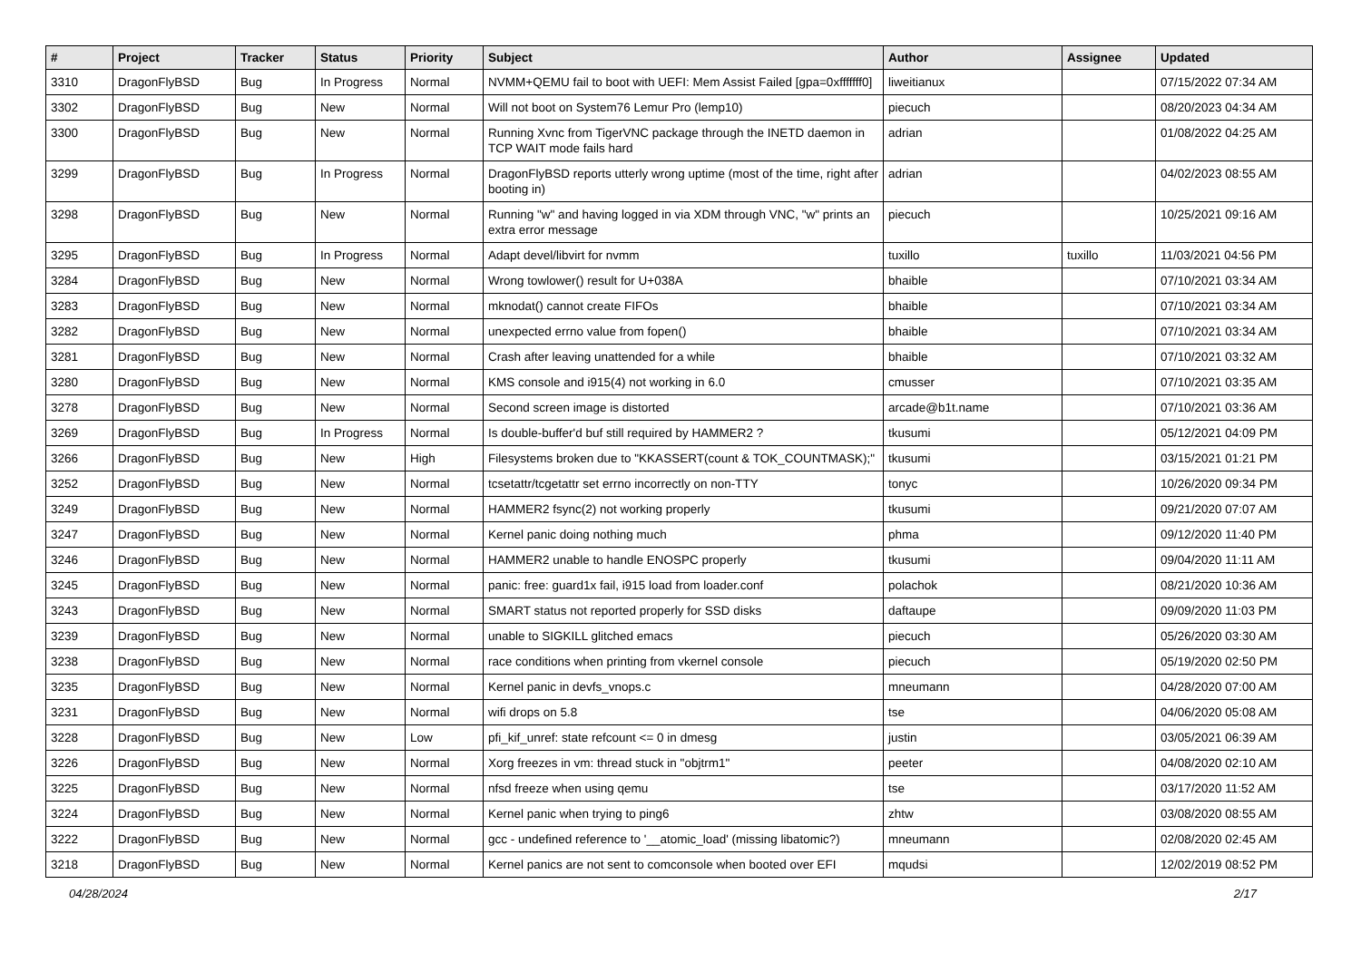| # | Project | Tracker | Status | Priority | Subject | Author | Assignee | Updated |
| --- | --- | --- | --- | --- | --- | --- | --- | --- |
| 3310 | DragonFlyBSD | Bug | In Progress | Normal | NVMM+QEMU fail to boot with UEFI: Mem Assist Failed [gpa=0xfffffff0] | liweitianux | | 07/15/2022 07:34 AM |
| 3302 | DragonFlyBSD | Bug | New | Normal | Will not boot on System76 Lemur Pro (lemp10) | piecuch | | 08/20/2023 04:34 AM |
| 3300 | DragonFlyBSD | Bug | New | Normal | Running Xvnc from TigerVNC package through the INETD daemon in TCP WAIT mode fails hard | adrian | | 01/08/2022 04:25 AM |
| 3299 | DragonFlyBSD | Bug | In Progress | Normal | DragonFlyBSD reports utterly wrong uptime (most of the time, right after booting in) | adrian | | 04/02/2023 08:55 AM |
| 3298 | DragonFlyBSD | Bug | New | Normal | Running "w" and having logged in via XDM through VNC, "w" prints an extra error message | piecuch | | 10/25/2021 09:16 AM |
| 3295 | DragonFlyBSD | Bug | In Progress | Normal | Adapt devel/libvirt for nvmm | tuxillo | tuxillo | 11/03/2021 04:56 PM |
| 3284 | DragonFlyBSD | Bug | New | Normal | Wrong towlower() result for U+038A | bhaible | | 07/10/2021 03:34 AM |
| 3283 | DragonFlyBSD | Bug | New | Normal | mknodat() cannot create FIFOs | bhaible | | 07/10/2021 03:34 AM |
| 3282 | DragonFlyBSD | Bug | New | Normal | unexpected errno value from fopen() | bhaible | | 07/10/2021 03:34 AM |
| 3281 | DragonFlyBSD | Bug | New | Normal | Crash after leaving unattended for a while | bhaible | | 07/10/2021 03:32 AM |
| 3280 | DragonFlyBSD | Bug | New | Normal | KMS console and i915(4) not working in 6.0 | cmusser | | 07/10/2021 03:35 AM |
| 3278 | DragonFlyBSD | Bug | New | Normal | Second screen image is distorted | arcade@b1t.name | | 07/10/2021 03:36 AM |
| 3269 | DragonFlyBSD | Bug | In Progress | Normal | Is double-buffer'd buf still required by HAMMER2 ? | tkusumi | | 05/12/2021 04:09 PM |
| 3266 | DragonFlyBSD | Bug | New | High | Filesystems broken due to "KKASSERT(count & TOK_COUNTMASK);" | tkusumi | | 03/15/2021 01:21 PM |
| 3252 | DragonFlyBSD | Bug | New | Normal | tcsetattr/tcgetattr set errno incorrectly on non-TTY | tonyc | | 10/26/2020 09:34 PM |
| 3249 | DragonFlyBSD | Bug | New | Normal | HAMMER2 fsync(2) not working properly | tkusumi | | 09/21/2020 07:07 AM |
| 3247 | DragonFlyBSD | Bug | New | Normal | Kernel panic doing nothing much | phma | | 09/12/2020 11:40 PM |
| 3246 | DragonFlyBSD | Bug | New | Normal | HAMMER2 unable to handle ENOSPC properly | tkusumi | | 09/04/2020 11:11 AM |
| 3245 | DragonFlyBSD | Bug | New | Normal | panic: free: guard1x fail, i915 load from loader.conf | polachok | | 08/21/2020 10:36 AM |
| 3243 | DragonFlyBSD | Bug | New | Normal | SMART status not reported properly for SSD disks | daftaupe | | 09/09/2020 11:03 PM |
| 3239 | DragonFlyBSD | Bug | New | Normal | unable to SIGKILL glitched emacs | piecuch | | 05/26/2020 03:30 AM |
| 3238 | DragonFlyBSD | Bug | New | Normal | race conditions when printing from vkernel console | piecuch | | 05/19/2020 02:50 PM |
| 3235 | DragonFlyBSD | Bug | New | Normal | Kernel panic in devfs_vnops.c | mneumann | | 04/28/2020 07:00 AM |
| 3231 | DragonFlyBSD | Bug | New | Normal | wifi drops on 5.8 | tse | | 04/06/2020 05:08 AM |
| 3228 | DragonFlyBSD | Bug | New | Low | pfi_kif_unref: state refcount <= 0 in dmesg | justin | | 03/05/2021 06:39 AM |
| 3226 | DragonFlyBSD | Bug | New | Normal | Xorg freezes in vm: thread stuck in "objtrm1" | peeter | | 04/08/2020 02:10 AM |
| 3225 | DragonFlyBSD | Bug | New | Normal | nfsd freeze when using qemu | tse | | 03/17/2020 11:52 AM |
| 3224 | DragonFlyBSD | Bug | New | Normal | Kernel panic when trying to ping6 | zhtw | | 03/08/2020 08:55 AM |
| 3222 | DragonFlyBSD | Bug | New | Normal | gcc - undefined reference to '__atomic_load' (missing libatomic?) | mneumann | | 02/08/2020 02:45 AM |
| 3218 | DragonFlyBSD | Bug | New | Normal | Kernel panics are not sent to comconsole when booted over EFI | mqudsi | | 12/02/2019 08:52 PM |
04/28/2024 2/17